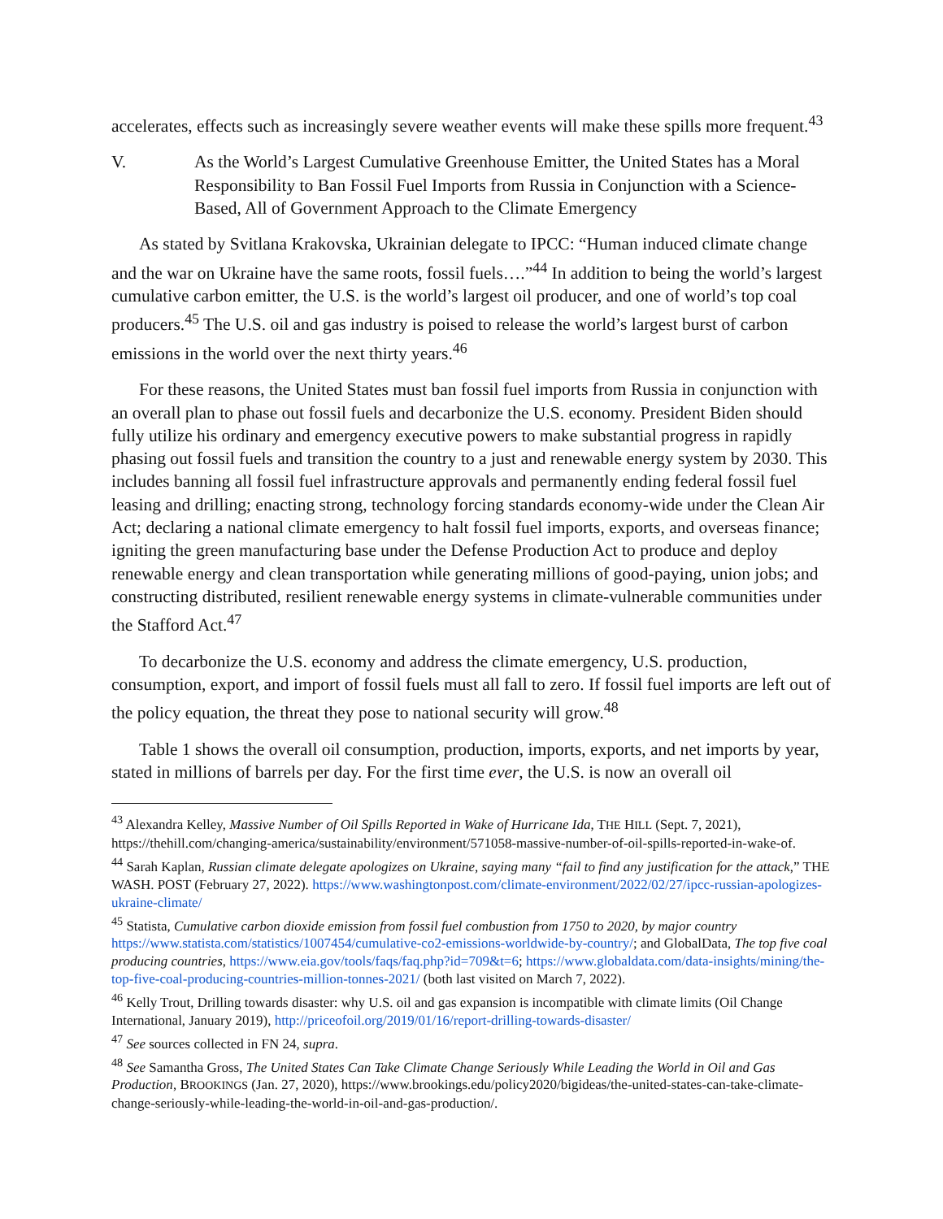accelerates, effects such as increasingly severe weather events will make these spills more frequent.<sup>43</sup>
V. As the World’s Largest Cumulative Greenhouse Emitter, the United States has a Moral Responsibility to Ban Fossil Fuel Imports from Russia in Conjunction with a Science-Based, All of Government Approach to the Climate Emergency
As stated by Svitlana Krakovska, Ukrainian delegate to IPCC: “Human induced climate change and the war on Ukraine have the same roots, fossil fuels….”<sup>44</sup> In addition to being the world’s largest cumulative carbon emitter, the U.S. is the world’s largest oil producer, and one of world’s top coal producers.<sup>45</sup> The U.S. oil and gas industry is poised to release the world’s largest burst of carbon emissions in the world over the next thirty years.<sup>46</sup>
For these reasons, the United States must ban fossil fuel imports from Russia in conjunction with an overall plan to phase out fossil fuels and decarbonize the U.S. economy. President Biden should fully utilize his ordinary and emergency executive powers to make substantial progress in rapidly phasing out fossil fuels and transition the country to a just and renewable energy system by 2030. This includes banning all fossil fuel infrastructure approvals and permanently ending federal fossil fuel leasing and drilling; enacting strong, technology forcing standards economy-wide under the Clean Air Act; declaring a national climate emergency to halt fossil fuel imports, exports, and overseas finance; igniting the green manufacturing base under the Defense Production Act to produce and deploy renewable energy and clean transportation while generating millions of good-paying, union jobs; and constructing distributed, resilient renewable energy systems in climate-vulnerable communities under the Stafford Act.<sup>47</sup>
To decarbonize the U.S. economy and address the climate emergency, U.S. production, consumption, export, and import of fossil fuels must all fall to zero. If fossil fuel imports are left out of the policy equation, the threat they pose to national security will grow.<sup>48</sup>
Table 1 shows the overall oil consumption, production, imports, exports, and net imports by year, stated in millions of barrels per day. For the first time ever, the U.S. is now an overall oil
<sup>43</sup> Alexandra Kelley, Massive Number of Oil Spills Reported in Wake of Hurricane Ida, THE HILL (Sept. 7, 2021), https://thehill.com/changing-america/sustainability/environment/571058-massive-number-of-oil-spills-reported-in-wake-of.
<sup>44</sup> Sarah Kaplan, Russian climate delegate apologizes on Ukraine, saying many “fail to find any justification for the attack,” THE WASH. POST (February 27, 2022). https://www.washingtonpost.com/climate-environment/2022/02/27/ipcc-russian-apologizes-ukraine-climate/
<sup>45</sup> Statista, Cumulative carbon dioxide emission from fossil fuel combustion from 1750 to 2020, by major country https://www.statista.com/statistics/1007454/cumulative-co2-emissions-worldwide-by-country/; and GlobalData, The top five coal producing countries, https://www.eia.gov/tools/faqs/faq.php?id=709&t=6; https://www.globaldata.com/data-insights/mining/the-top-five-coal-producing-countries-million-tonnes-2021/ (both last visited on March 7, 2022).
<sup>46</sup> Kelly Trout, Drilling towards disaster: why U.S. oil and gas expansion is incompatible with climate limits (Oil Change International, January 2019), http://priceofoil.org/2019/01/16/report-drilling-towards-disaster/
<sup>47</sup> See sources collected in FN 24, supra.
<sup>48</sup> See Samantha Gross, The United States Can Take Climate Change Seriously While Leading the World in Oil and Gas Production, BROOKINGS (Jan. 27, 2020), https://www.brookings.edu/policy2020/bigideas/the-united-states-can-take-climate-change-seriously-while-leading-the-world-in-oil-and-gas-production/.